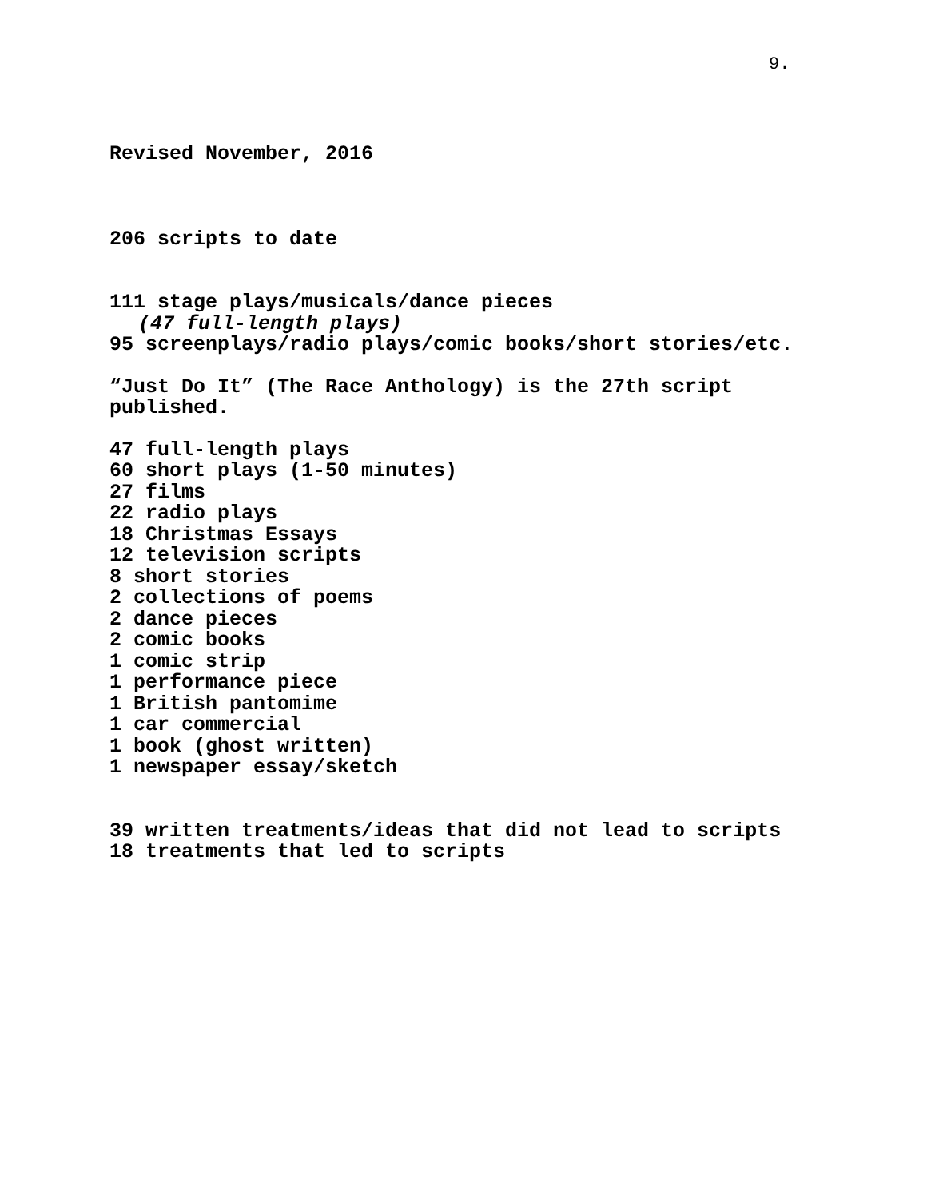9.
Revised November, 2016
206 scripts to date
111 stage plays/musicals/dance pieces
(47 full-length plays)
95 screenplays/radio plays/comic books/short stories/etc.
“Just Do It” (The Race Anthology) is the 27th script
published.
47 full-length plays
60 short plays (1-50 minutes)
27 films
22 radio plays
18 Christmas Essays
12 television scripts
8 short stories
2 collections of poems
2 dance pieces
2 comic books
1 comic strip
1 performance piece
1 British pantomime
1 car commercial
1 book (ghost written)
1 newspaper essay/sketch
39 written treatments/ideas that did not lead to scripts
18 treatments that led to scripts